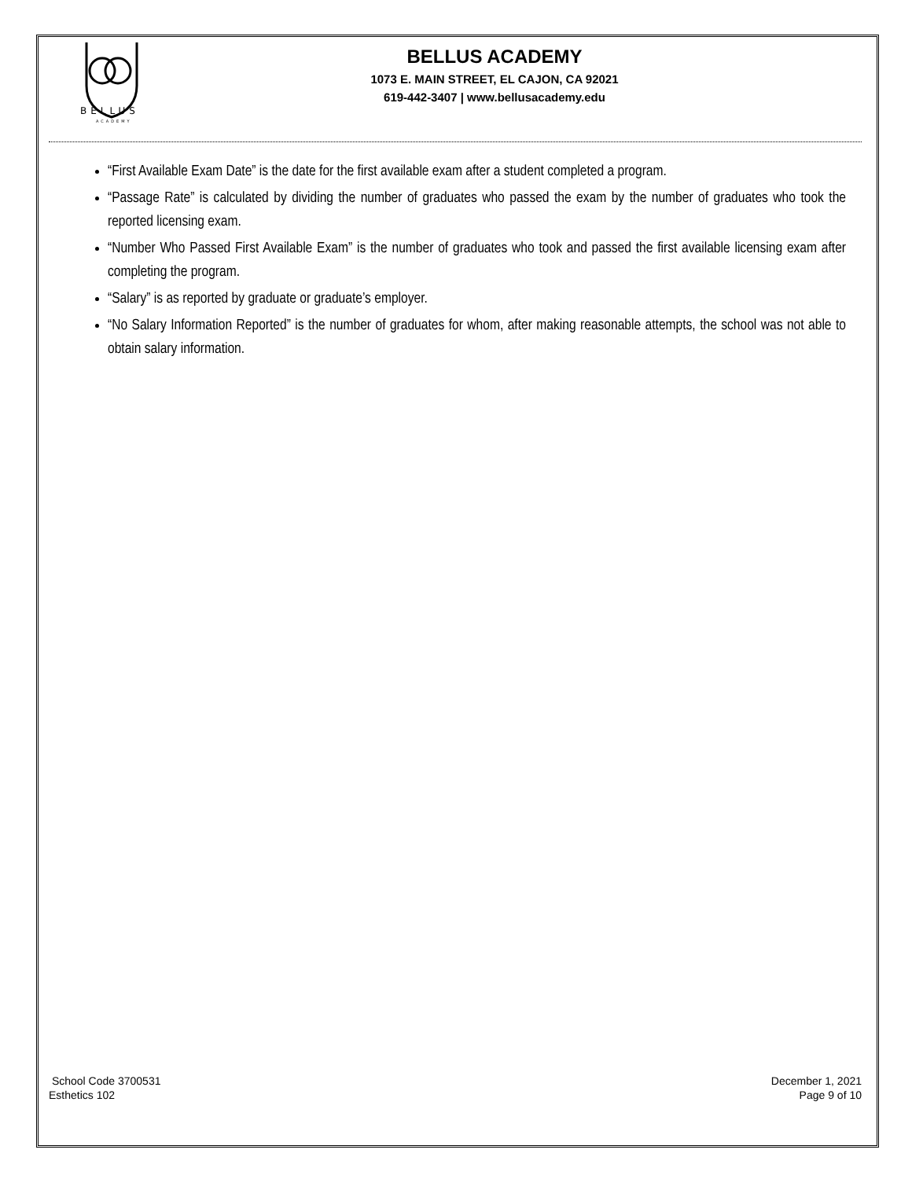BELLUS
ACADEMY
BELLUS ACADEMY
1073 E. MAIN STREET, EL CAJON, CA 92021
619-442-3407 | www.bellusacademy.edu
“First Available Exam Date” is the date for the first available exam after a student completed a program.
“Passage Rate” is calculated by dividing the number of graduates who passed the exam by the number of graduates who took the reported licensing exam.
“Number Who Passed First Available Exam” is the number of graduates who took and passed the first available licensing exam after completing the program.
“Salary” is as reported by graduate or graduate’s employer.
“No Salary Information Reported” is the number of graduates for whom, after making reasonable attempts, the school was not able to obtain salary information.
School Code 3700531
Esthetics 102
December 1, 2021
Page 9 of 10